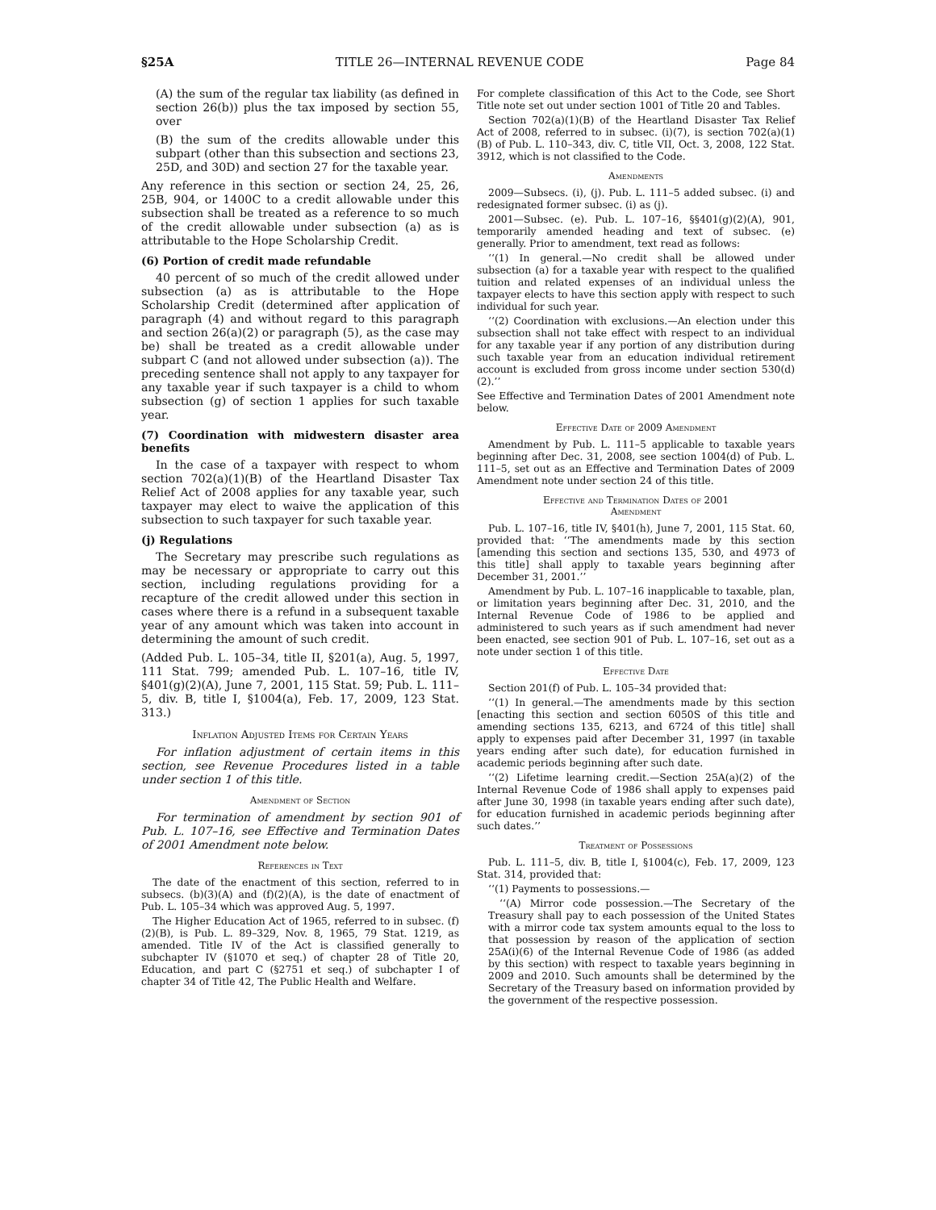§25A TITLE 26—INTERNAL REVENUE CODE Page 84
(A) the sum of the regular tax liability (as defined in section 26(b)) plus the tax imposed by section 55, over
(B) the sum of the credits allowable under this subpart (other than this subsection and sections 23, 25D, and 30D) and section 27 for the taxable year.
Any reference in this section or section 24, 25, 26, 25B, 904, or 1400C to a credit allowable under this subsection shall be treated as a reference to so much of the credit allowable under subsection (a) as is attributable to the Hope Scholarship Credit.
(6) Portion of credit made refundable
40 percent of so much of the credit allowed under subsection (a) as is attributable to the Hope Scholarship Credit (determined after application of paragraph (4) and without regard to this paragraph and section 26(a)(2) or paragraph (5), as the case may be) shall be treated as a credit allowable under subpart C (and not allowed under subsection (a)). The preceding sentence shall not apply to any taxpayer for any taxable year if such taxpayer is a child to whom subsection (g) of section 1 applies for such taxable year.
(7) Coordination with midwestern disaster area benefits
In the case of a taxpayer with respect to whom section 702(a)(1)(B) of the Heartland Disaster Tax Relief Act of 2008 applies for any taxable year, such taxpayer may elect to waive the application of this subsection to such taxpayer for such taxable year.
(j) Regulations
The Secretary may prescribe such regulations as may be necessary or appropriate to carry out this section, including regulations providing for a recapture of the credit allowed under this section in cases where there is a refund in a subsequent taxable year of any amount which was taken into account in determining the amount of such credit.
(Added Pub. L. 105–34, title II, §201(a), Aug. 5, 1997, 111 Stat. 799; amended Pub. L. 107–16, title IV, §401(g)(2)(A), June 7, 2001, 115 Stat. 59; Pub. L. 111–5, div. B, title I, §1004(a), Feb. 17, 2009, 123 Stat. 313.)
Inflation Adjusted Items for Certain Years
For inflation adjustment of certain items in this section, see Revenue Procedures listed in a table under section 1 of this title.
Amendment of Section
For termination of amendment by section 901 of Pub. L. 107–16, see Effective and Termination Dates of 2001 Amendment note below.
References in Text
The date of the enactment of this section, referred to in subsecs. (b)(3)(A) and (f)(2)(A), is the date of enactment of Pub. L. 105–34 which was approved Aug. 5, 1997.
The Higher Education Act of 1965, referred to in subsec. (f)(2)(B), is Pub. L. 89–329, Nov. 8, 1965, 79 Stat. 1219, as amended. Title IV of the Act is classified generally to subchapter IV (§1070 et seq.) of chapter 28 of Title 20, Education, and part C (§2751 et seq.) of subchapter I of chapter 34 of Title 42, The Public Health and Welfare.
For complete classification of this Act to the Code, see Short Title note set out under section 1001 of Title 20 and Tables.
Section 702(a)(1)(B) of the Heartland Disaster Tax Relief Act of 2008, referred to in subsec. (i)(7), is section 702(a)(1)(B) of Pub. L. 110–343, div. C, title VII, Oct. 3, 2008, 122 Stat. 3912, which is not classified to the Code.
Amendments
2009—Subsecs. (i), (j). Pub. L. 111–5 added subsec. (i) and redesignated former subsec. (i) as (j).
2001—Subsec. (e). Pub. L. 107–16, §§401(g)(2)(A), 901, temporarily amended heading and text of subsec. (e) generally. Prior to amendment, text read as follows:
‘‘(1) In general.—No credit shall be allowed under subsection (a) for a taxable year with respect to the qualified tuition and related expenses of an individual unless the taxpayer elects to have this section apply with respect to such individual for such year.
‘‘(2) Coordination with exclusions.—An election under this subsection shall not take effect with respect to an individual for any taxable year if any portion of any distribution during such taxable year from an education individual retirement account is excluded from gross income under section 530(d)(2).’’
See Effective and Termination Dates of 2001 Amendment note below.
Effective Date of 2009 Amendment
Amendment by Pub. L. 111–5 applicable to taxable years beginning after Dec. 31, 2008, see section 1004(d) of Pub. L. 111–5, set out as an Effective and Termination Dates of 2009 Amendment note under section 24 of this title.
Effective and Termination Dates of 2001
Amendment
Pub. L. 107–16, title IV, §401(h), June 7, 2001, 115 Stat. 60, provided that: ‘‘The amendments made by this section [amending this section and sections 135, 530, and 4973 of this title] shall apply to taxable years beginning after December 31, 2001.’’
Amendment by Pub. L. 107–16 inapplicable to taxable, plan, or limitation years beginning after Dec. 31, 2010, and the Internal Revenue Code of 1986 to be applied and administered to such years as if such amendment had never been enacted, see section 901 of Pub. L. 107–16, set out as a note under section 1 of this title.
Effective Date
Section 201(f) of Pub. L. 105–34 provided that:
‘‘(1) In general.—The amendments made by this section [enacting this section and section 6050S of this title and amending sections 135, 6213, and 6724 of this title] shall apply to expenses paid after December 31, 1997 (in taxable years ending after such date), for education furnished in academic periods beginning after such date.
‘‘(2) Lifetime learning credit.—Section 25A(a)(2) of the Internal Revenue Code of 1986 shall apply to expenses paid after June 30, 1998 (in taxable years ending after such date), for education furnished in academic periods beginning after such dates.’’
Treatment of Possessions
Pub. L. 111–5, div. B, title I, §1004(c), Feb. 17, 2009, 123 Stat. 314, provided that:
‘‘(1) Payments to possessions.—
‘‘(A) Mirror code possession.—The Secretary of the Treasury shall pay to each possession of the United States with a mirror code tax system amounts equal to the loss to that possession by reason of the application of section 25A(i)(6) of the Internal Revenue Code of 1986 (as added by this section) with respect to taxable years beginning in 2009 and 2010. Such amounts shall be determined by the Secretary of the Treasury based on information provided by the government of the respective possession.